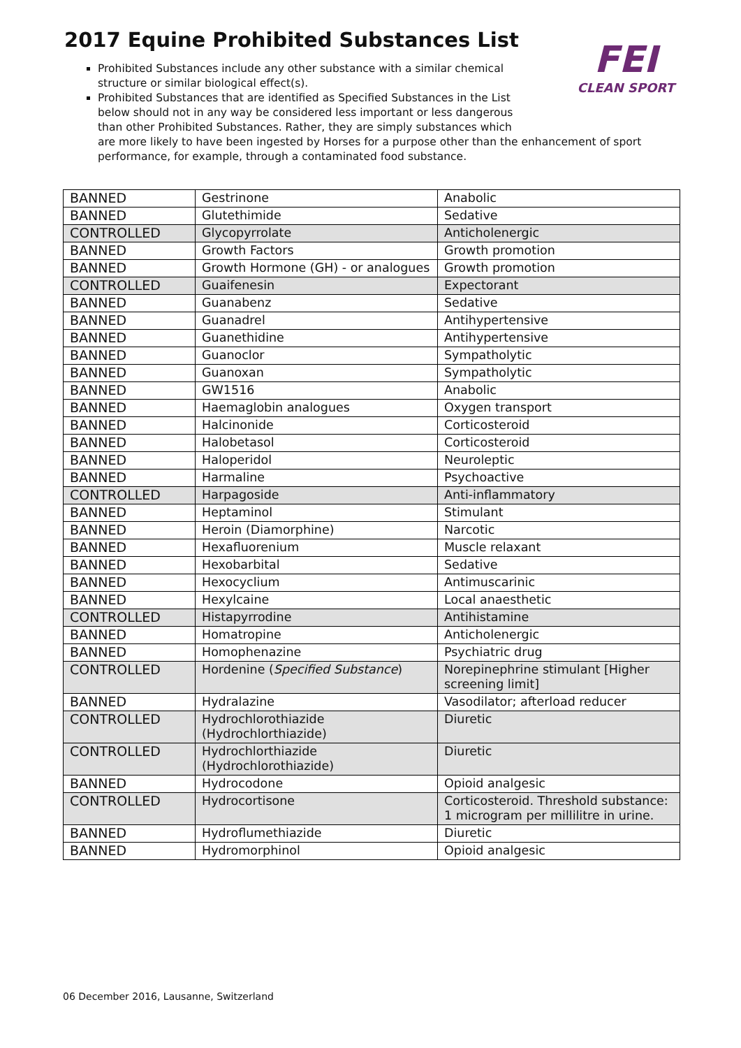2017 Equine Prohibited Substances List
FEI
CLEAN SPORT
Prohibited Substances include any other substance with a similar chemical structure or similar biological effect(s).
Prohibited Substances that are identified as Specified Substances in the List below should not in any way be considered less important or less dangerous than other Prohibited Substances. Rather, they are simply substances which
are more likely to have been ingested by Horses for a purpose other than the enhancement of sport performance, for example, through a contaminated food substance.
| BANNED | Gestrinone | Anabolic |
| BANNED | Glutethimide | Sedative |
| CONTROLLED | Glycopyrrolate | Anticholenergic |
| BANNED | Growth Factors | Growth promotion |
| BANNED | Growth Hormone (GH) - or analogues | Growth promotion |
| CONTROLLED | Guaifenesin | Expectorant |
| BANNED | Guanabenz | Sedative |
| BANNED | Guanadrel | Antihypertensive |
| BANNED | Guanethidine | Antihypertensive |
| BANNED | Guanoclor | Sympatholytic |
| BANNED | Guanoxan | Sympatholytic |
| BANNED | GW1516 | Anabolic |
| BANNED | Haemaglobin analogues | Oxygen transport |
| BANNED | Halcinonide | Corticosteroid |
| BANNED | Halobetasol | Corticosteroid |
| BANNED | Haloperidol | Neuroleptic |
| BANNED | Harmaline | Psychoactive |
| CONTROLLED | Harpagoside | Anti-inflammatory |
| BANNED | Heptaminol | Stimulant |
| BANNED | Heroin (Diamorphine) | Narcotic |
| BANNED | Hexafluorenium | Muscle relaxant |
| BANNED | Hexobarbital | Sedative |
| BANNED | Hexocyclium | Antimuscarinic |
| BANNED | Hexylcaine | Local anaesthetic |
| CONTROLLED | Histapyrrodine | Antihistamine |
| BANNED | Homatropine | Anticholenergic |
| BANNED | Homophenazine | Psychiatric drug |
| CONTROLLED | Hordenine ( Specified Substance ) | Norepinephrine stimulant [Higher screening limit] |
| BANNED | Hydralazine | Vasodilator; afterload reducer |
| CONTROLLED | Hydrochlorothiazide (Hydrochlorthiazide) | Diuretic |
| CONTROLLED | Hydrochlorthiazide (Hydrochlorothiazide) | Diuretic |
| BANNED | Hydrocodone | Opioid analgesic |
| CONTROLLED | Hydrocortisone | Corticosteroid. Threshold substance: 1 microgram per millilitre in urine. |
| BANNED | Hydroflumethiazide | Diuretic |
| BANNED | Hydromorphinol | Opioid analgesic |
06 December 2016, Lausanne, Switzerland